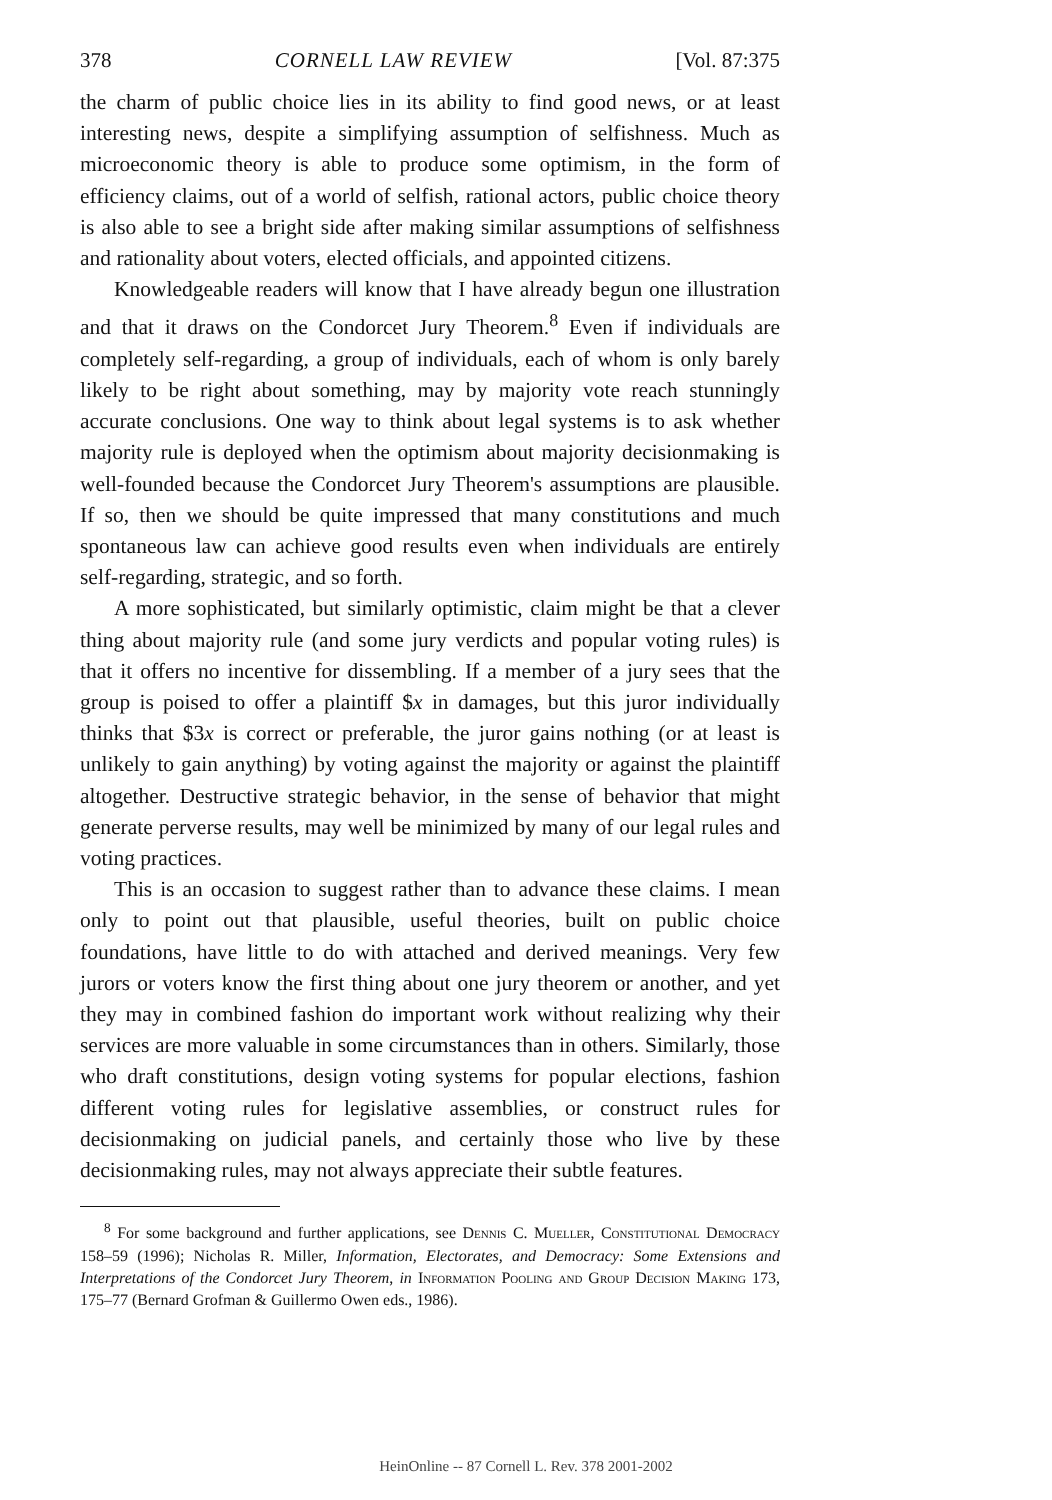378 CORNELL LAW REVIEW [Vol. 87:375
the charm of public choice lies in its ability to find good news, or at least interesting news, despite a simplifying assumption of selfishness. Much as microeconomic theory is able to produce some optimism, in the form of efficiency claims, out of a world of selfish, rational actors, public choice theory is also able to see a bright side after making similar assumptions of selfishness and rationality about voters, elected officials, and appointed citizens.
Knowledgeable readers will know that I have already begun one illustration and that it draws on the Condorcet Jury Theorem.<sup>8</sup> Even if individuals are completely self-regarding, a group of individuals, each of whom is only barely likely to be right about something, may by majority vote reach stunningly accurate conclusions. One way to think about legal systems is to ask whether majority rule is deployed when the optimism about majority decisionmaking is well-founded because the Condorcet Jury Theorem's assumptions are plausible. If so, then we should be quite impressed that many constitutions and much spontaneous law can achieve good results even when individuals are entirely self-regarding, strategic, and so forth.
A more sophisticated, but similarly optimistic, claim might be that a clever thing about majority rule (and some jury verdicts and popular voting rules) is that it offers no incentive for dissembling. If a member of a jury sees that the group is poised to offer a plaintiff $x in damages, but this juror individually thinks that $3x is correct or preferable, the juror gains nothing (or at least is unlikely to gain anything) by voting against the majority or against the plaintiff altogether. Destructive strategic behavior, in the sense of behavior that might generate perverse results, may well be minimized by many of our legal rules and voting practices.
This is an occasion to suggest rather than to advance these claims. I mean only to point out that plausible, useful theories, built on public choice foundations, have little to do with attached and derived meanings. Very few jurors or voters know the first thing about one jury theorem or another, and yet they may in combined fashion do important work without realizing why their services are more valuable in some circumstances than in others. Similarly, those who draft constitutions, design voting systems for popular elections, fashion different voting rules for legislative assemblies, or construct rules for decisionmaking on judicial panels, and certainly those who live by these decisionmaking rules, may not always appreciate their subtle features.
<sup>8</sup> For some background and further applications, see Dennis C. Mueller, Constitutional Democracy 158–59 (1996); Nicholas R. Miller, Information, Electorates, and Democracy: Some Extensions and Interpretations of the Condorcet Jury Theorem, in Information Pooling and Group Decision Making 173, 175–77 (Bernard Grofman & Guillermo Owen eds., 1986).
HeinOnline -- 87 Cornell L. Rev. 378 2001-2002